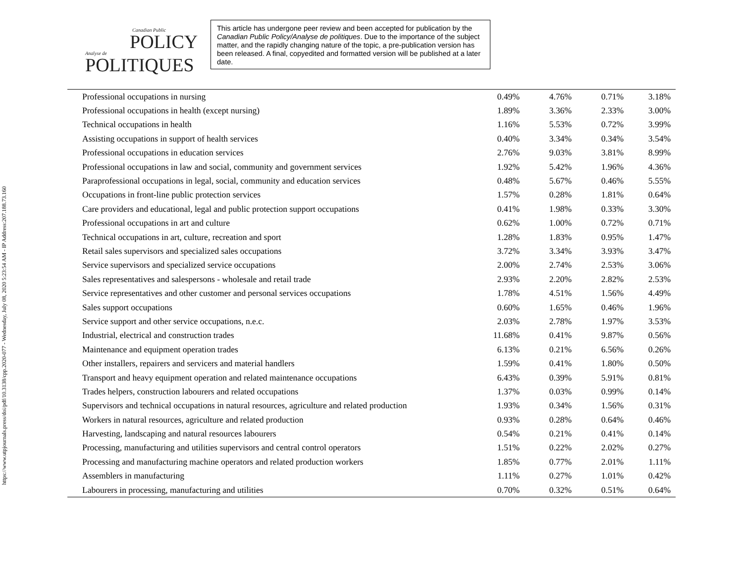https://www.utpjournals.press/doi/pdf/10.3138/cpp.2020-077 - Wednesday, July 08, 2020 5:23:54 AM - IP Address:207.188.73.160
Canadian Public
POLICY
Analyse de
POLITIQUES
This article has undergone peer review and been accepted for publication by the Canadian Public Policy/Analyse de politiques. Due to the importance of the subject matter, and the rapidly changing nature of the topic, a pre-publication version has been released. A final, copyedited and formatted version will be published at a later date.
| Professional occupations in nursing | 0.49% | 4.76% | 0.71% | 3.18% |
| Professional occupations in health (except nursing) | 1.89% | 3.36% | 2.33% | 3.00% |
| Technical occupations in health | 1.16% | 5.53% | 0.72% | 3.99% |
| Assisting occupations in support of health services | 0.40% | 3.34% | 0.34% | 3.54% |
| Professional occupations in education services | 2.76% | 9.03% | 3.81% | 8.99% |
| Professional occupations in law and social, community and government services | 1.92% | 5.42% | 1.96% | 4.36% |
| Paraprofessional occupations in legal, social, community and education services | 0.48% | 5.67% | 0.46% | 5.55% |
| Occupations in front-line public protection services | 1.57% | 0.28% | 1.81% | 0.64% |
| Care providers and educational, legal and public protection support occupations | 0.41% | 1.98% | 0.33% | 3.30% |
| Professional occupations in art and culture | 0.62% | 1.00% | 0.72% | 0.71% |
| Technical occupations in art, culture, recreation and sport | 1.28% | 1.83% | 0.95% | 1.47% |
| Retail sales supervisors and specialized sales occupations | 3.72% | 3.34% | 3.93% | 3.47% |
| Service supervisors and specialized service occupations | 2.00% | 2.74% | 2.53% | 3.06% |
| Sales representatives and salespersons - wholesale and retail trade | 2.93% | 2.20% | 2.82% | 2.53% |
| Service representatives and other customer and personal services occupations | 1.78% | 4.51% | 1.56% | 4.49% |
| Sales support occupations | 0.60% | 1.65% | 0.46% | 1.96% |
| Service support and other service occupations, n.e.c. | 2.03% | 2.78% | 1.97% | 3.53% |
| Industrial, electrical and construction trades | 11.68% | 0.41% | 9.87% | 0.56% |
| Maintenance and equipment operation trades | 6.13% | 0.21% | 6.56% | 0.26% |
| Other installers, repairers and servicers and material handlers | 1.59% | 0.41% | 1.80% | 0.50% |
| Transport and heavy equipment operation and related maintenance occupations | 6.43% | 0.39% | 5.91% | 0.81% |
| Trades helpers, construction labourers and related occupations | 1.37% | 0.03% | 0.99% | 0.14% |
| Supervisors and technical occupations in natural resources, agriculture and related production | 1.93% | 0.34% | 1.56% | 0.31% |
| Workers in natural resources, agriculture and related production | 0.93% | 0.28% | 0.64% | 0.46% |
| Harvesting, landscaping and natural resources labourers | 0.54% | 0.21% | 0.41% | 0.14% |
| Processing, manufacturing and utilities supervisors and central control operators | 1.51% | 0.22% | 2.02% | 0.27% |
| Processing and manufacturing machine operators and related production workers | 1.85% | 0.77% | 2.01% | 1.11% |
| Assemblers in manufacturing | 1.11% | 0.27% | 1.01% | 0.42% |
| Labourers in processing, manufacturing and utilities | 0.70% | 0.32% | 0.51% | 0.64% |